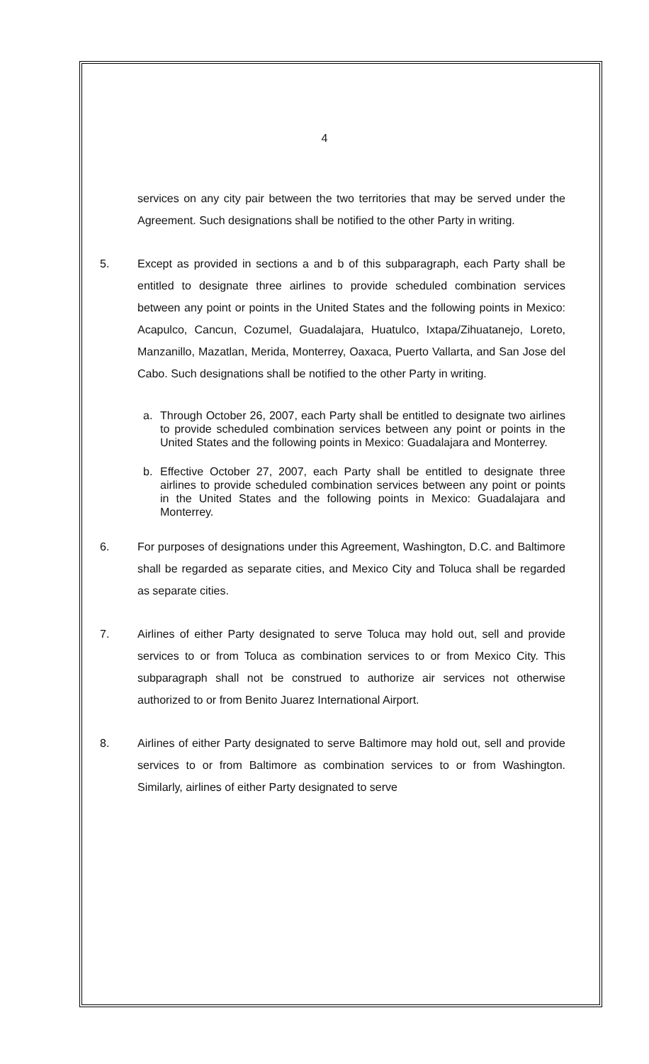4
services on any city pair between the two territories that may be served under the Agreement. Such designations shall be notified to the other Party in writing.
5. Except as provided in sections a and b of this subparagraph, each Party shall be entitled to designate three airlines to provide scheduled combination services between any point or points in the United States and the following points in Mexico: Acapulco, Cancun, Cozumel, Guadalajara, Huatulco, Ixtapa/Zihuatanejo, Loreto, Manzanillo, Mazatlan, Merida, Monterrey, Oaxaca, Puerto Vallarta, and San Jose del Cabo. Such designations shall be notified to the other Party in writing.
a. Through October 26, 2007, each Party shall be entitled to designate two airlines to provide scheduled combination services between any point or points in the United States and the following points in Mexico: Guadalajara and Monterrey.
b. Effective October 27, 2007, each Party shall be entitled to designate three airlines to provide scheduled combination services between any point or points in the United States and the following points in Mexico: Guadalajara and Monterrey.
6. For purposes of designations under this Agreement, Washington, D.C. and Baltimore shall be regarded as separate cities, and Mexico City and Toluca shall be regarded as separate cities.
7. Airlines of either Party designated to serve Toluca may hold out, sell and provide services to or from Toluca as combination services to or from Mexico City. This subparagraph shall not be construed to authorize air services not otherwise authorized to or from Benito Juarez International Airport.
8. Airlines of either Party designated to serve Baltimore may hold out, sell and provide services to or from Baltimore as combination services to or from Washington. Similarly, airlines of either Party designated to serve